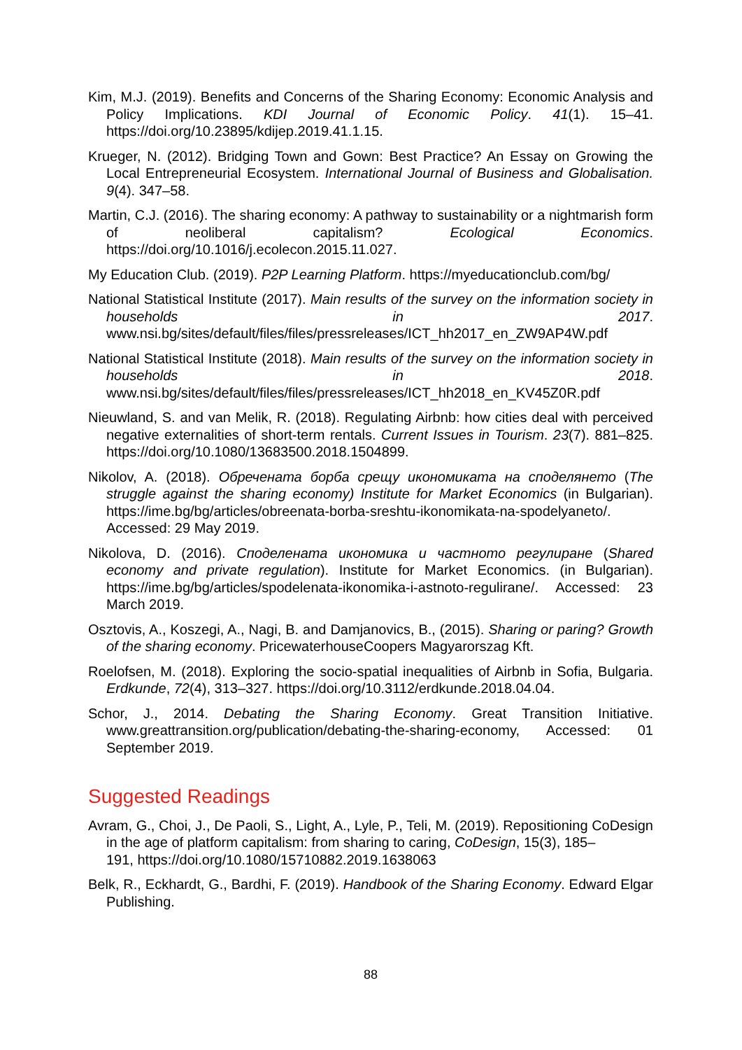Kim, M.J. (2019). Benefits and Concerns of the Sharing Economy: Economic Analysis and Policy Implications. KDI Journal of Economic Policy. 41(1). 15–41. https://doi.org/10.23895/kdijep.2019.41.1.15.
Krueger, N. (2012). Bridging Town and Gown: Best Practice? An Essay on Growing the Local Entrepreneurial Ecosystem. International Journal of Business and Globalisation. 9(4). 347–58.
Martin, C.J. (2016). The sharing economy: A pathway to sustainability or a nightmarish form of neoliberal capitalism? Ecological Economics. https://doi.org/10.1016/j.ecolecon.2015.11.027.
My Education Club. (2019). P2P Learning Platform. https://myeducationclub.com/bg/
National Statistical Institute (2017). Main results of the survey on the information society in households in 2017. www.nsi.bg/sites/default/files/files/pressreleases/ICT_hh2017_en_ZW9AP4W.pdf
National Statistical Institute (2018). Main results of the survey on the information society in households in 2018. www.nsi.bg/sites/default/files/files/pressreleases/ICT_hh2018_en_KV45Z0R.pdf
Nieuwland, S. and van Melik, R. (2018). Regulating Airbnb: how cities deal with perceived negative externalities of short-term rentals. Current Issues in Tourism. 23(7). 881–825. https://doi.org/10.1080/13683500.2018.1504899.
Nikolov, A. (2018). Обречената борба срещу икономиката на споделянето (The struggle against the sharing economy) Institute for Market Economics (in Bulgarian). https://ime.bg/bg/articles/obreenata-borba-sreshtu-ikonomikata-na-spodelyaneto/. Accessed: 29 May 2019.
Nikolova, D. (2016). Споделената икономика и частното регулиране (Shared economy and private regulation). Institute for Market Economics. (in Bulgarian). https://ime.bg/bg/articles/spodelenata-ikonomika-i-astnoto-regulirane/. Accessed: 23 March 2019.
Osztovis, A., Koszegi, A., Nagi, B. and Damjanovics, B., (2015). Sharing or paring? Growth of the sharing economy. PricewaterhouseCoopers Magyarorszag Kft.
Roelofsen, M. (2018). Exploring the socio-spatial inequalities of Airbnb in Sofia, Bulgaria. Erdkunde, 72(4), 313–327. https://doi.org/10.3112/erdkunde.2018.04.04.
Schor, J., 2014. Debating the Sharing Economy. Great Transition Initiative. www.greattransition.org/publication/debating-the-sharing-economy, Accessed: 01 September 2019.
Suggested Readings
Avram, G., Choi, J., De Paoli, S., Light, A., Lyle, P., Teli, M. (2019). Repositioning CoDesign in the age of platform capitalism: from sharing to caring, CoDesign, 15(3), 185–
191, https://doi.org/10.1080/15710882.2019.1638063
Belk, R., Eckhardt, G., Bardhi, F. (2019). Handbook of the Sharing Economy. Edward Elgar Publishing.
88